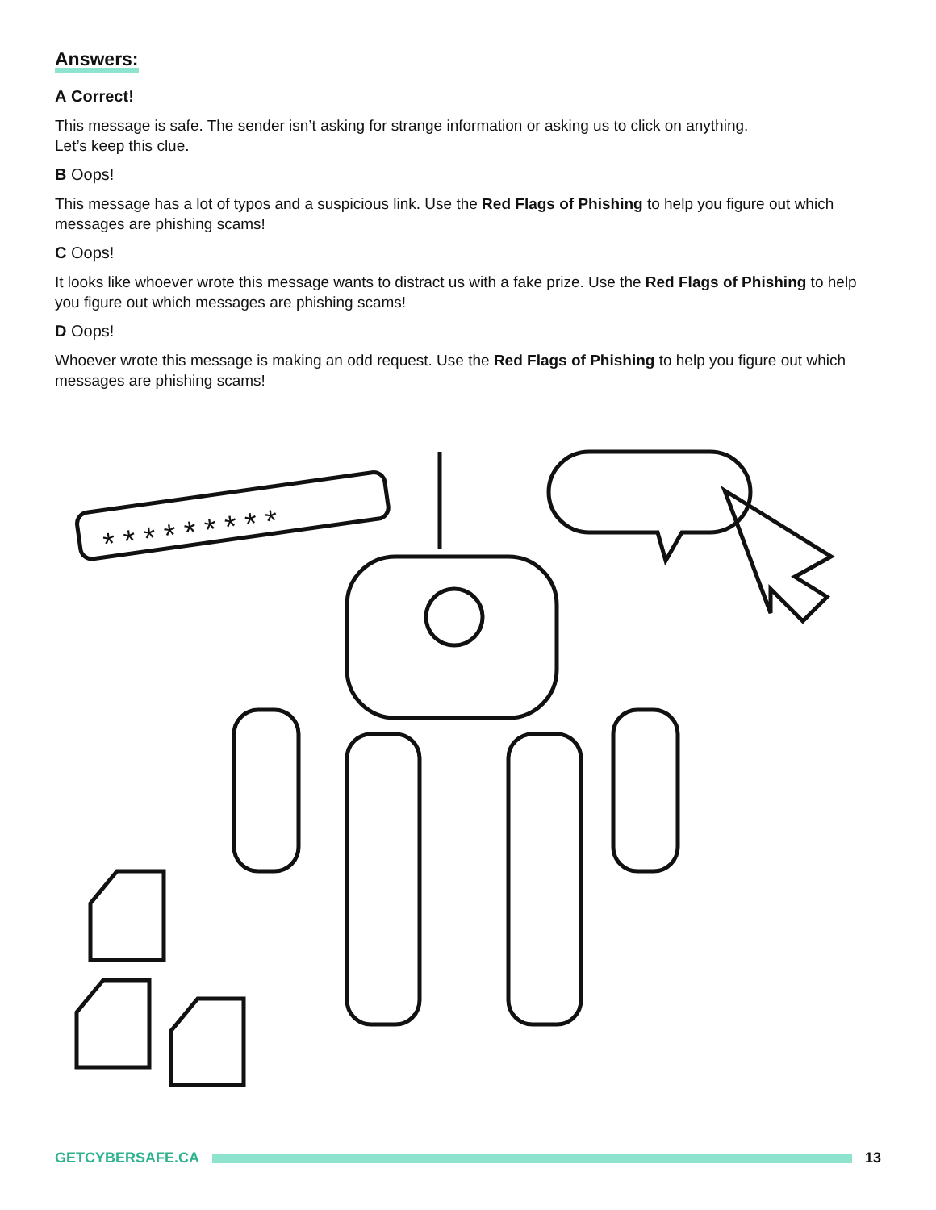Answers:
A Correct!
This message is safe. The sender isn’t asking for strange information or asking us to click on anything.
Let’s keep this clue.
B Oops!
This message has a lot of typos and a suspicious link. Use the Red Flags of Phishing to help you figure out which messages are phishing scams!
C Oops!
It looks like whoever wrote this message wants to distract us with a fake prize. Use the Red Flags of Phishing to help you figure out which messages are phishing scams!
D Oops!
Whoever wrote this message is making an odd request. Use the Red Flags of Phishing to help you figure out which messages are phishing scams!
* * * * * * * * *
GETCYBERSAFE.CA 13